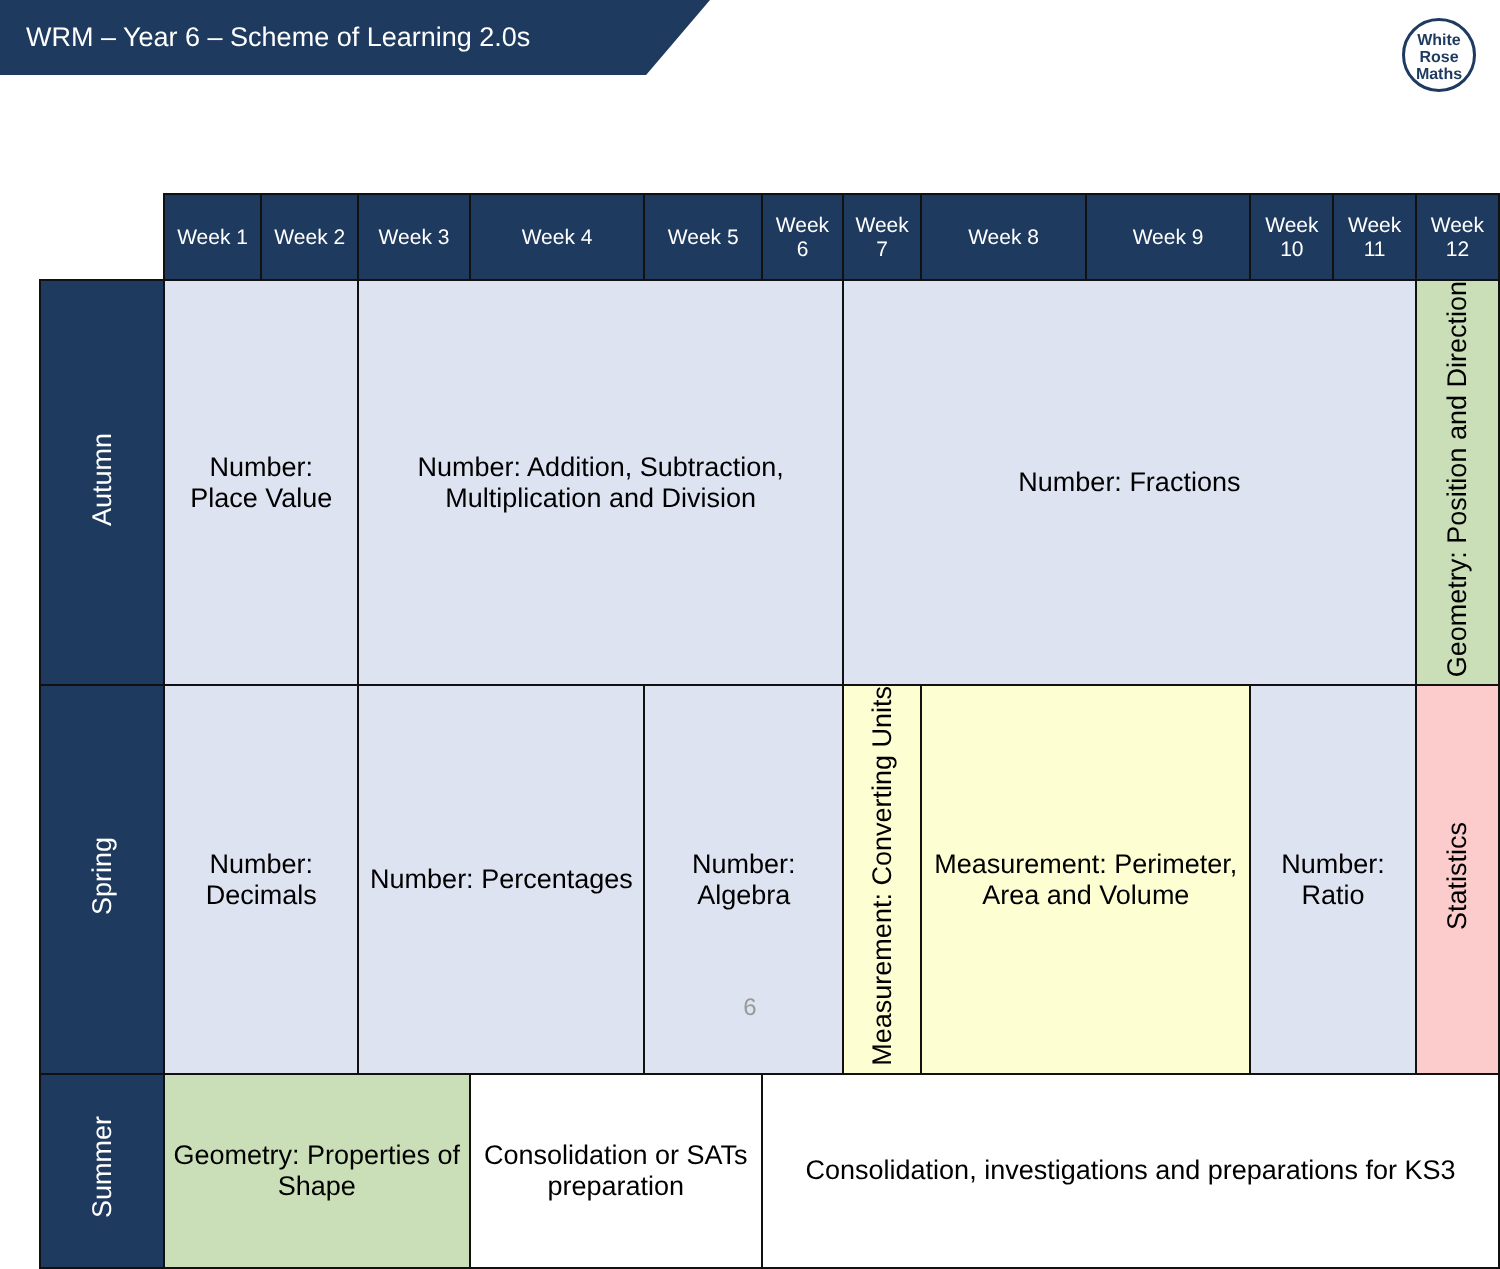WRM – Year 6 – Scheme of Learning 2.0s
White
Rose
Maths
| | Week 1 | Week 2 | Week 3 | Week 4 | Week 5 | Week 6 | Week 7 | Week 8 | Week 9 | Week 10 | Week 11 | Week 12 |
| Autumn | Number: Place Value | | Number: Addition, Subtraction, Multiplication and Division | | | | Number: Fractions | | | | | Geometry: Position and Direction |
| Spring | Number: Decimals | | Number: Percentages | | Number: Algebra | | Measurement: Converting Units | Measurement: Perimeter, Area and Volume | | Number: Ratio | | Statistics |
| Summer | Geometry: Properties of Shape | | | Consolidation or SATs preparation | | Consolidation, investigations and preparations for KS3 | | | | | | |
6